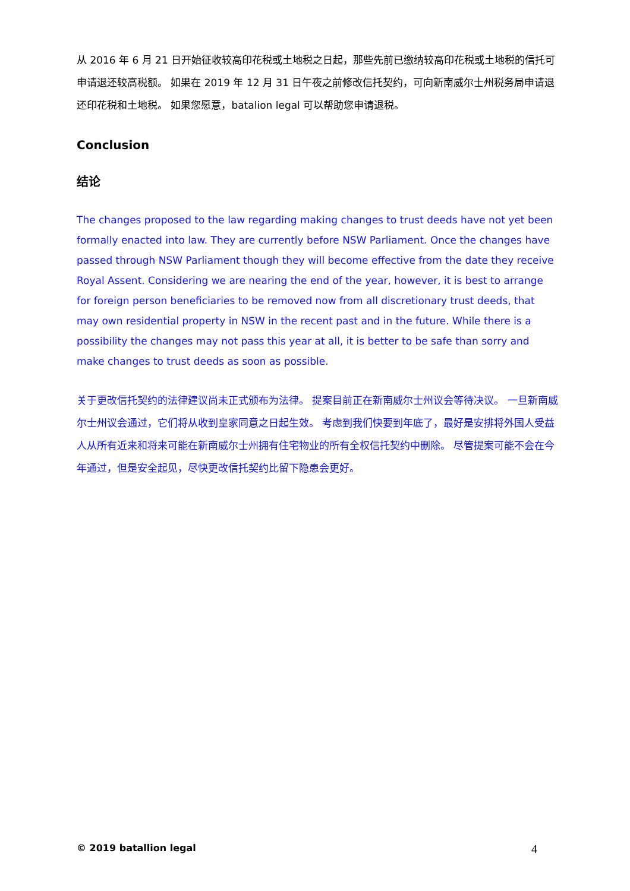从 2016 年 6 月 21 日开始征收较高印花税或土地税之日起，那些先前已缴纳较高印花税或土地税的信托可申请退还较高税额。 如果在 2019 年 12 月 31 日午夜之前修改信托契约，可向新南威尔士州税务局申请退还印花税和土地税。 如果您愿意，batalion legal 可以帮助您申请退税。
Conclusion
结论
The changes proposed to the law regarding making changes to trust deeds have not yet been formally enacted into law. They are currently before NSW Parliament. Once the changes have passed through NSW Parliament though they will become effective from the date they receive Royal Assent. Considering we are nearing the end of the year, however, it is best to arrange for foreign person beneficiaries to be removed now from all discretionary trust deeds, that may own residential property in NSW in the recent past and in the future. While there is a possibility the changes may not pass this year at all, it is better to be safe than sorry and make changes to trust deeds as soon as possible.
关于更改信托契约的法律建议尚未正式颁布为法律。 提案目前正在新南威尔士州议会等待决议。 一旦新南威尔士州议会通过，它们将从收到皇家同意之日起生效。 考虑到我们快要到年底了，最好是安排将外国人受益人从所有近来和将来可能在新南威尔士州拥有住宅物业的所有全权信托契约中删除。 尽管提案可能不会在今年通过，但是安全起见，尽快更改信托契约比留下隐患会更好。
© 2019 batallion legal 4